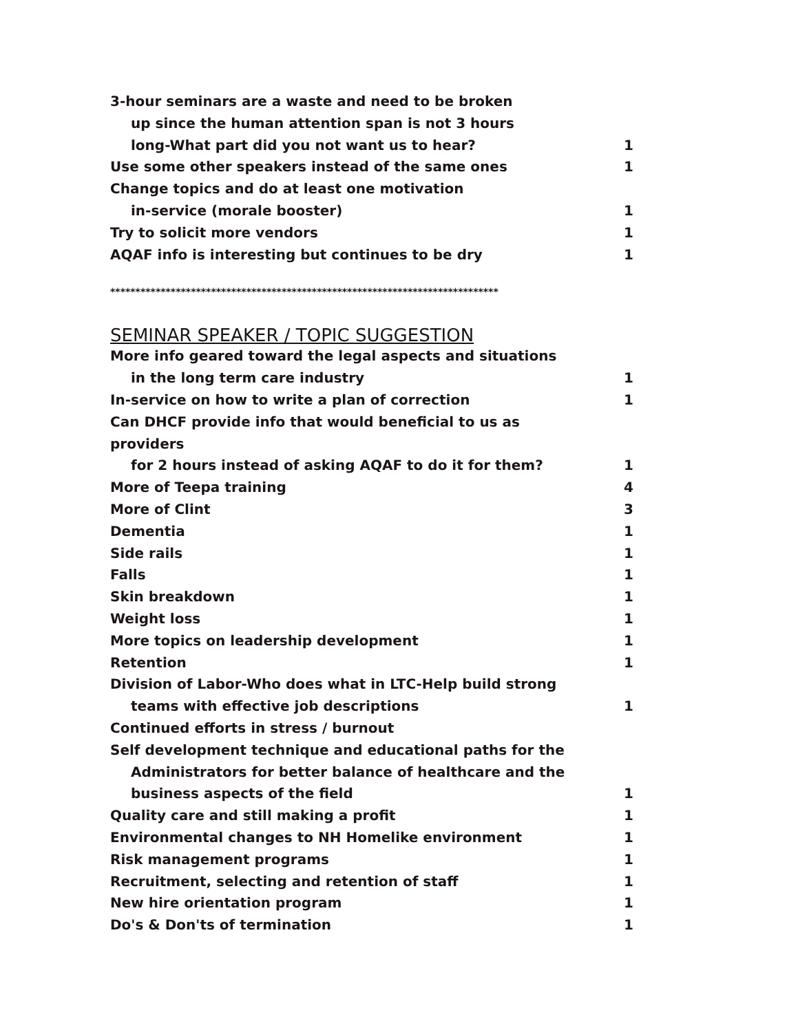| 3-hour seminars are a waste and need to be broken | |
| up since the human attention span is not 3 hours | |
| long-What part did you not want us to hear? | 1 |
| Use some other speakers instead of the same ones | 1 |
| Change topics and do at least one motivation | |
| in-service (morale booster) | 1 |
| Try to solicit more vendors | 1 |
| AQAF info is interesting but continues to be dry | 1 |
*****************************************************************************
SEMINAR SPEAKER / TOPIC SUGGESTION
| More info geared toward the legal aspects and situations | |
| in the long term care industry | 1 |
| In-service on how to write a plan of correction | 1 |
| Can DHCF provide info that would beneficial to us as providers | |
| for 2 hours instead of asking AQAF to do it for them? | 1 |
| More of Teepa training | 4 |
| More of Clint | 3 |
| Dementia | 1 |
| Side rails | 1 |
| Falls | 1 |
| Skin breakdown | 1 |
| Weight loss | 1 |
| More topics on leadership development | 1 |
| Retention | 1 |
| Division of Labor-Who does what in LTC-Help build strong | |
| teams with effective job descriptions | 1 |
| Continued efforts in stress / burnout | |
| Self development technique and educational paths for the | |
| Administrators for better balance of healthcare and the | |
| business aspects of the field | 1 |
| Quality care and still making a profit | 1 |
| Environmental changes to NH Homelike environment | 1 |
| Risk management programs | 1 |
| Recruitment, selecting and retention of staff | 1 |
| New hire orientation program | 1 |
| Do's & Don'ts of termination | 1 |